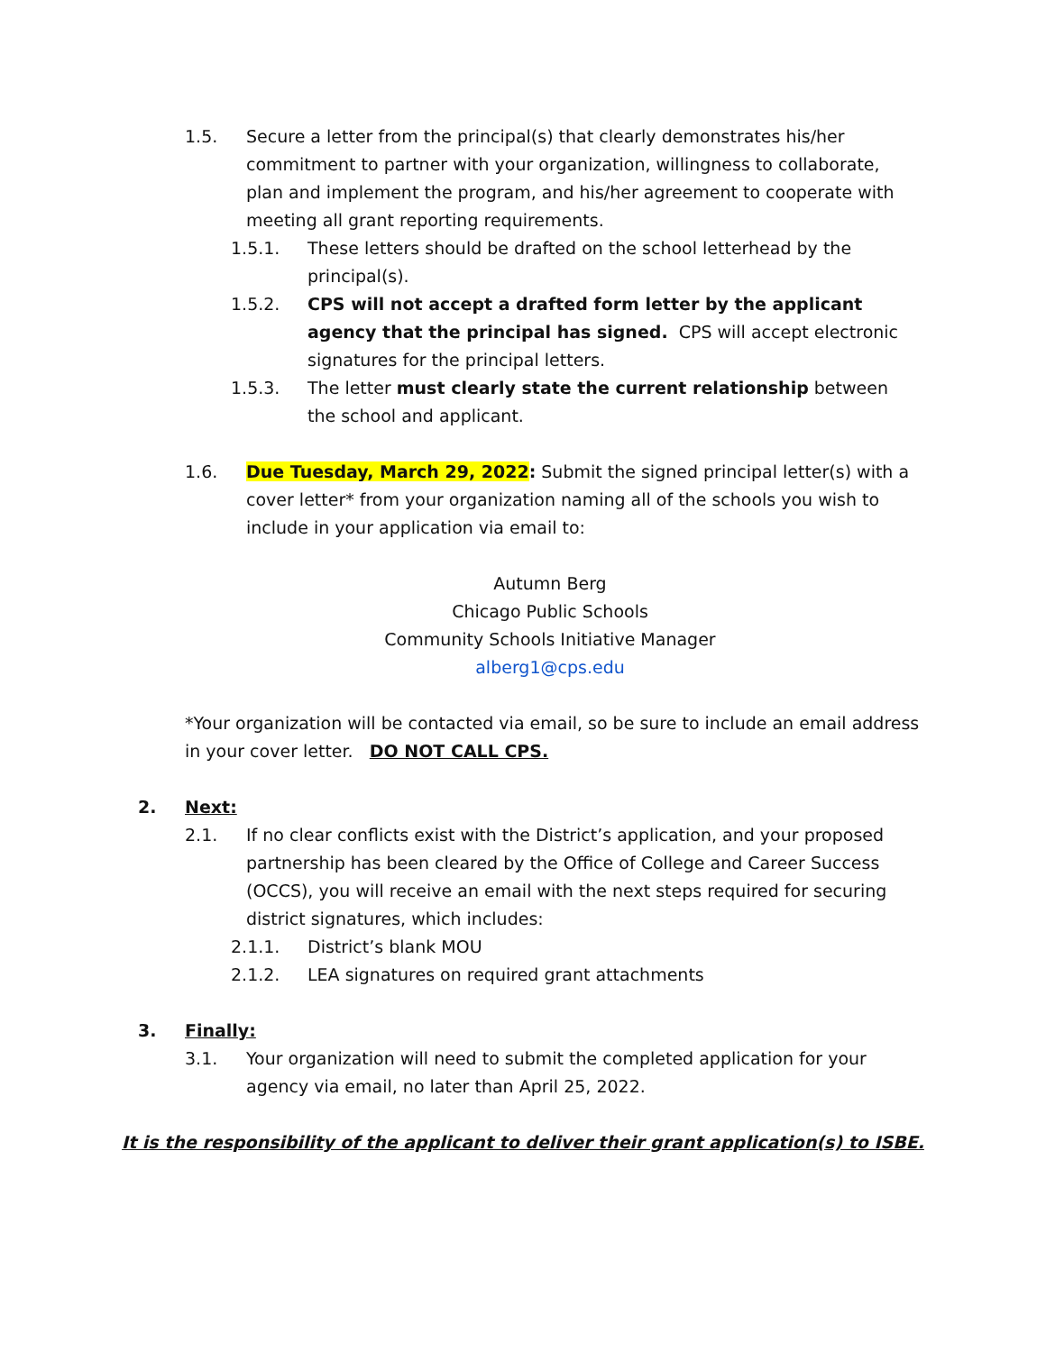1.5. Secure a letter from the principal(s) that clearly demonstrates his/her commitment to partner with your organization, willingness to collaborate, plan and implement the program, and his/her agreement to cooperate with meeting all grant reporting requirements.
1.5.1. These letters should be drafted on the school letterhead by the principal(s).
1.5.2. CPS will not accept a drafted form letter by the applicant agency that the principal has signed. CPS will accept electronic signatures for the principal letters.
1.5.3. The letter must clearly state the current relationship between the school and applicant.
1.6. Due Tuesday, March 29, 2022: Submit the signed principal letter(s) with a cover letter* from your organization naming all of the schools you wish to include in your application via email to:
Autumn Berg
Chicago Public Schools
Community Schools Initiative Manager
alberg1@cps.edu
*Your organization will be contacted via email, so be sure to include an email address in your cover letter. DO NOT CALL CPS.
2. Next:
2.1. If no clear conflicts exist with the District’s application, and your proposed partnership has been cleared by the Office of College and Career Success (OCCS), you will receive an email with the next steps required for securing district signatures, which includes:
2.1.1. District’s blank MOU
2.1.2. LEA signatures on required grant attachments
3. Finally:
3.1. Your organization will need to submit the completed application for your agency via email, no later than April 25, 2022.
It is the responsibility of the applicant to deliver their grant application(s) to ISBE.